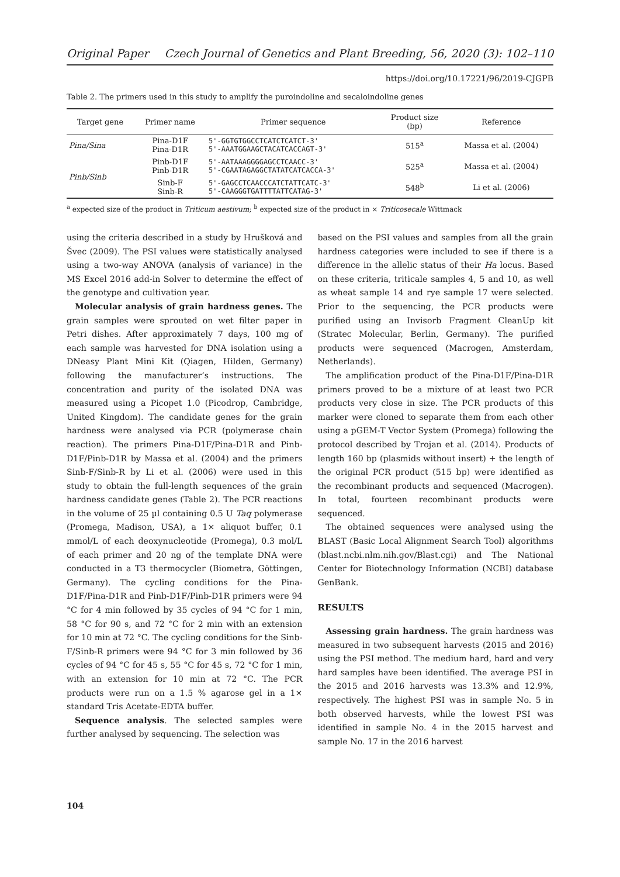Original Paper Czech Journal of Genetics and Plant Breeding, 56, 2020 (3): 102–110
https://doi.org/10.17221/96/2019-CJGPB
Table 2. The primers used in this study to amplify the puroindoline and secaloindoline genes
| Target gene | Primer name | Primer sequence | Product size (bp) | Reference |
| --- | --- | --- | --- | --- |
| Pina/Sina | Pina-D1F Pina-D1R | 5'-GGTGTGGCCTCATCTCATCT-3' 5'-AAATGGAAGCTACATCACCAGT-3' | 515<sup>a</sup> | Massa et al. (2004) |
| Pinb/Sinb | Pinb-D1F Pinb-D1R | 5'-AATAAAGGGGAGCCTCAACC-3' 5'-CGAATAGAGGCTATATCATCACCA-3' | 525<sup>a</sup> | Massa et al. (2004) |
| | Sinb-F Sinb-R | 5'-GAGCCTCAACCCATCTATTCATC-3' 5'-CAAGGGTGATTTTATTCATAG-3' | 548<sup>b</sup> | Li et al. (2006) |
<sup>a</sup> expected size of the product in Triticum aestivum; <sup>b</sup> expected size of the product in × Triticosecale Wittmack
using the criteria described in a study by Hrušková and Švec (2009). The PSI values were statistically analysed using a two-way ANOVA (analysis of variance) in the MS Excel 2016 add-in Solver to determine the effect of the genotype and cultivation year.
Molecular analysis of grain hardness genes. The grain samples were sprouted on wet filter paper in Petri dishes. After approximately 7 days, 100 mg of each sample was harvested for DNA isolation using a DNeasy Plant Mini Kit (Qiagen, Hilden, Germany) following the manufacturer’s instructions. The concentration and purity of the isolated DNA was measured using a Picopet 1.0 (Picodrop, Cambridge, United Kingdom). The candidate genes for the grain hardness were analysed via PCR (polymerase chain reaction). The primers Pina-D1F/Pina-D1R and Pinb-D1F/Pinb-D1R by Massa et al. (2004) and the primers Sinb-F/Sinb-R by Li et al. (2006) were used in this study to obtain the full-length sequences of the grain hardness candidate genes (Table 2). The PCR reactions in the volume of 25 µl containing 0.5 U Taq polymerase (Promega, Madison, USA), a 1× aliquot buffer, 0.1 mmol/L of each deoxynucleotide (Promega), 0.3 mol/L of each primer and 20 ng of the template DNA were conducted in a T3 thermocycler (Biometra, Göttingen, Germany). The cycling conditions for the Pina-D1F/Pina-D1R and Pinb-D1F/Pinb-D1R primers were 94 °C for 4 min followed by 35 cycles of 94 °C for 1 min, 58 °C for 90 s, and 72 °C for 2 min with an extension for 10 min at 72 °C. The cycling conditions for the Sinb-F/Sinb-R primers were 94 °C for 3 min followed by 36 cycles of 94 °C for 45 s, 55 °C for 45 s, 72 °C for 1 min, with an extension for 10 min at 72 °C. The PCR products were run on a 1.5 % agarose gel in a 1× standard Tris Acetate-EDTA buffer.
Sequence analysis. The selected samples were further analysed by sequencing. The selection was
based on the PSI values and samples from all the grain hardness categories were included to see if there is a difference in the allelic status of their Ha locus. Based on these criteria, triticale samples 4, 5 and 10, as well as wheat sample 14 and rye sample 17 were selected. Prior to the sequencing, the PCR products were purified using an Invisorb Fragment CleanUp kit (Stratec Molecular, Berlin, Germany). The purified products were sequenced (Macrogen, Amsterdam, Netherlands).
The amplification product of the Pina-D1F/Pina-D1R primers proved to be a mixture of at least two PCR products very close in size. The PCR products of this marker were cloned to separate them from each other using a pGEM-T Vector System (Promega) following the protocol described by Trojan et al. (2014). Products of length 160 bp (plasmids without insert) + the length of the original PCR product (515 bp) were identified as the recombinant products and sequenced (Macrogen). In total, fourteen recombinant products were sequenced.
The obtained sequences were analysed using the BLAST (Basic Local Alignment Search Tool) algorithms (blast.ncbi.nlm.nih.gov/Blast.cgi) and The National Center for Biotechnology Information (NCBI) database GenBank.
RESULTS
Assessing grain hardness. The grain hardness was measured in two subsequent harvests (2015 and 2016) using the PSI method. The medium hard, hard and very hard samples have been identified. The average PSI in the 2015 and 2016 harvests was 13.3% and 12.9%, respectively. The highest PSI was in sample No. 5 in both observed harvests, while the lowest PSI was identified in sample No. 4 in the 2015 harvest and sample No. 17 in the 2016 harvest
104